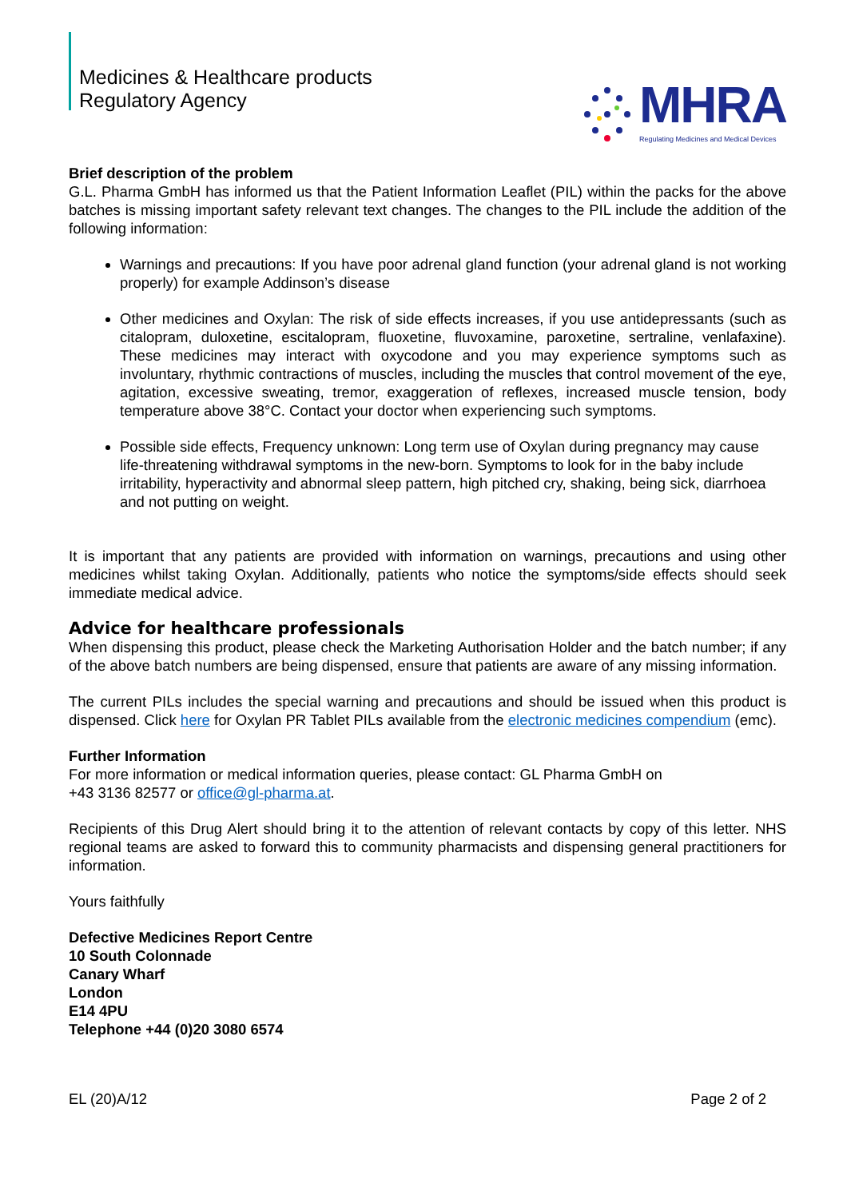Medicines & Healthcare products
Regulatory Agency
MHRA
Regulating Medicines and Medical Devices
Brief description of the problem
G.L. Pharma GmbH has informed us that the Patient Information Leaflet (PIL) within the packs for the above batches is missing important safety relevant text changes. The changes to the PIL include the addition of the following information:
Warnings and precautions: If you have poor adrenal gland function (your adrenal gland is not working properly) for example Addinson’s disease
Other medicines and Oxylan: The risk of side effects increases, if you use antidepressants (such as citalopram, duloxetine, escitalopram, fluoxetine, fluvoxamine, paroxetine, sertraline, venlafaxine). These medicines may interact with oxycodone and you may experience symptoms such as involuntary, rhythmic contractions of muscles, including the muscles that control movement of the eye, agitation, excessive sweating, tremor, exaggeration of reflexes, increased muscle tension, body temperature above 38°C. Contact your doctor when experiencing such symptoms.
Possible side effects, Frequency unknown: Long term use of Oxylan during pregnancy may cause life-threatening withdrawal symptoms in the new-born. Symptoms to look for in the baby include irritability, hyperactivity and abnormal sleep pattern, high pitched cry, shaking, being sick, diarrhoea and not putting on weight.
It is important that any patients are provided with information on warnings, precautions and using other medicines whilst taking Oxylan. Additionally, patients who notice the symptoms/side effects should seek immediate medical advice.
Advice for healthcare professionals
When dispensing this product, please check the Marketing Authorisation Holder and the batch number; if any of the above batch numbers are being dispensed, ensure that patients are aware of any missing information.
The current PILs includes the special warning and precautions and should be issued when this product is dispensed. Click here for Oxylan PR Tablet PILs available from the electronic medicines compendium (emc).
Further Information
For more information or medical information queries, please contact: GL Pharma GmbH on
+43 3136 82577 or office@gl-pharma.at.
Recipients of this Drug Alert should bring it to the attention of relevant contacts by copy of this letter. NHS regional teams are asked to forward this to community pharmacists and dispensing general practitioners for information.
Yours faithfully
Defective Medicines Report Centre
10 South Colonnade
Canary Wharf
London
E14 4PU
Telephone +44 (0)20 3080 6574
EL (20)A/12 Page 2 of 2